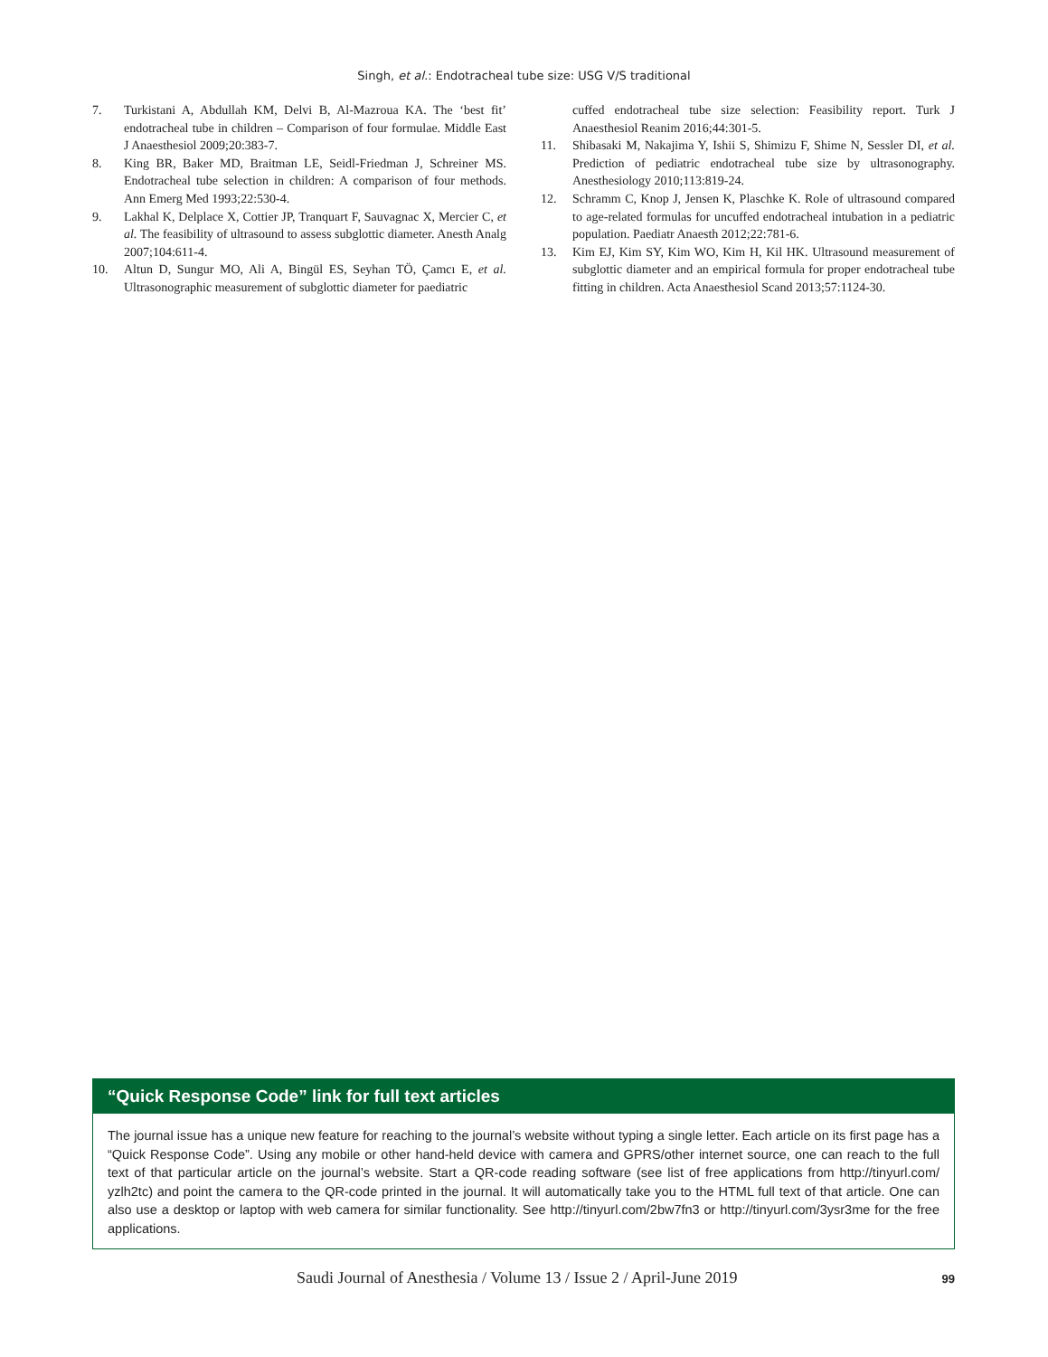Singh, et al.: Endotracheal tube size: USG V/S traditional
7. Turkistani A, Abdullah KM, Delvi B, Al-Mazroua KA. The ‘best fit’ endotracheal tube in children – Comparison of four formulae. Middle East J Anaesthesiol 2009;20:383-7.
8. King BR, Baker MD, Braitman LE, Seidl-Friedman J, Schreiner MS. Endotracheal tube selection in children: A comparison of four methods. Ann Emerg Med 1993;22:530-4.
9. Lakhal K, Delplace X, Cottier JP, Tranquart F, Sauvagnac X, Mercier C, et al. The feasibility of ultrasound to assess subglottic diameter. Anesth Analg 2007;104:611-4.
10. Altun D, Sungur MO, Ali A, Bingül ES, Seyhan TÖ, Çamcı E, et al. Ultrasonographic measurement of subglottic diameter for paediatric
cuffed endotracheal tube size selection: Feasibility report. Turk J Anaesthesiol Reanim 2016;44:301-5.
11. Shibasaki M, Nakajima Y, Ishii S, Shimizu F, Shime N, Sessler DI, et al. Prediction of pediatric endotracheal tube size by ultrasonography. Anesthesiology 2010;113:819-24.
12. Schramm C, Knop J, Jensen K, Plaschke K. Role of ultrasound compared to age-related formulas for uncuffed endotracheal intubation in a pediatric population. Paediatr Anaesth 2012;22:781-6.
13. Kim EJ, Kim SY, Kim WO, Kim H, Kil HK. Ultrasound measurement of subglottic diameter and an empirical formula for proper endotracheal tube fitting in children. Acta Anaesthesiol Scand 2013;57:1124-30.
“Quick Response Code” link for full text articles
The journal issue has a unique new feature for reaching to the journal’s website without typing a single letter. Each article on its first page has a “Quick Response Code”. Using any mobile or other hand-held device with camera and GPRS/other internet source, one can reach to the full text of that particular article on the journal’s website. Start a QR-code reading software (see list of free applications from http://tinyurl.com/ yzlh2tc) and point the camera to the QR-code printed in the journal. It will automatically take you to the HTML full text of that article. One can also use a desktop or laptop with web camera for similar functionality. See http://tinyurl.com/2bw7fn3 or http://tinyurl.com/3ysr3me for the free applications.
Saudi Journal of Anesthesia / Volume 13 / Issue 2 / April-June 2019 99